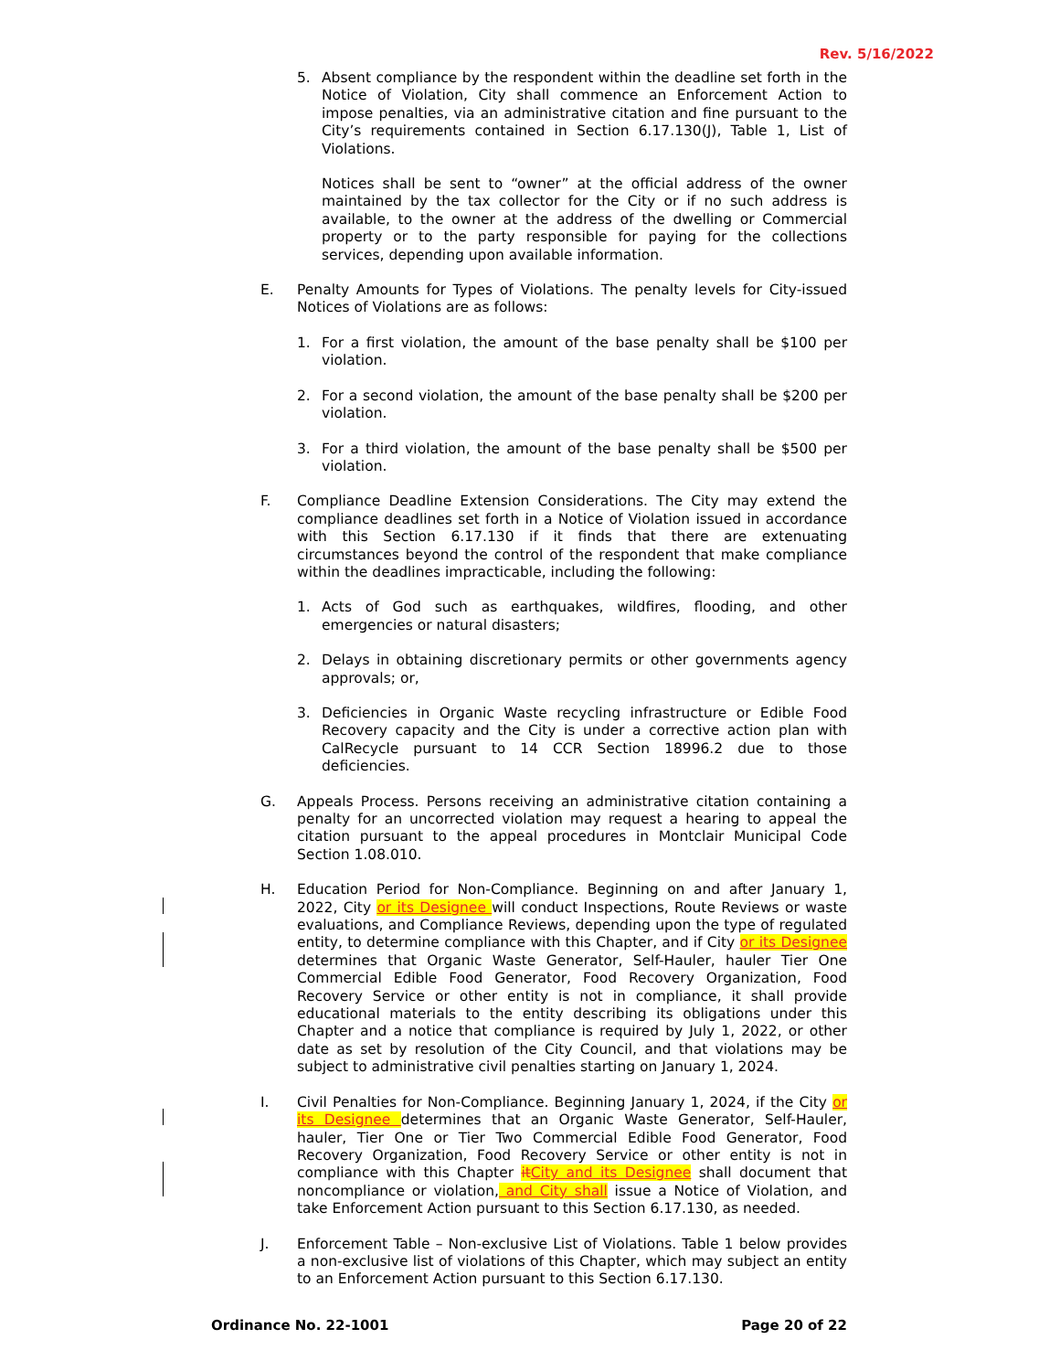Rev. 5/16/2022
5. Absent compliance by the respondent within the deadline set forth in the Notice of Violation, City shall commence an Enforcement Action to impose penalties, via an administrative citation and fine pursuant to the City’s requirements contained in Section 6.17.130(J), Table 1, List of Violations.
Notices shall be sent to “owner” at the official address of the owner maintained by the tax collector for the City or if no such address is available, to the owner at the address of the dwelling or Commercial property or to the party responsible for paying for the collections services, depending upon available information.
E. Penalty Amounts for Types of Violations. The penalty levels for City-issued Notices of Violations are as follows:
1. For a first violation, the amount of the base penalty shall be $100 per violation.
2. For a second violation, the amount of the base penalty shall be $200 per violation.
3. For a third violation, the amount of the base penalty shall be $500 per violation.
F. Compliance Deadline Extension Considerations. The City may extend the compliance deadlines set forth in a Notice of Violation issued in accordance with this Section 6.17.130 if it finds that there are extenuating circumstances beyond the control of the respondent that make compliance within the deadlines impracticable, including the following:
1. Acts of God such as earthquakes, wildfires, flooding, and other emergencies or natural disasters;
2. Delays in obtaining discretionary permits or other governments agency approvals; or,
3. Deficiencies in Organic Waste recycling infrastructure or Edible Food Recovery capacity and the City is under a corrective action plan with CalRecycle pursuant to 14 CCR Section 18996.2 due to those deficiencies.
G. Appeals Process. Persons receiving an administrative citation containing a penalty for an uncorrected violation may request a hearing to appeal the citation pursuant to the appeal procedures in Montclair Municipal Code Section 1.08.010.
H. Education Period for Non-Compliance. Beginning on and after January 1, 2022, City or its Designee will conduct Inspections, Route Reviews or waste evaluations, and Compliance Reviews, depending upon the type of regulated entity, to determine compliance with this Chapter, and if City or its Designee determines that Organic Waste Generator, Self-Hauler, hauler Tier One Commercial Edible Food Generator, Food Recovery Organization, Food Recovery Service or other entity is not in compliance, it shall provide educational materials to the entity describing its obligations under this Chapter and a notice that compliance is required by July 1, 2022, or other date as set by resolution of the City Council, and that violations may be subject to administrative civil penalties starting on January 1, 2024.
I. Civil Penalties for Non-Compliance. Beginning January 1, 2024, if the City or its Designee determines that an Organic Waste Generator, Self-Hauler, hauler, Tier One or Tier Two Commercial Edible Food Generator, Food Recovery Organization, Food Recovery Service or other entity is not in compliance with this Chapter it City and its Designee shall document that noncompliance or violation, and City shall issue a Notice of Violation, and take Enforcement Action pursuant to this Section 6.17.130, as needed.
J. Enforcement Table – Non-exclusive List of Violations. Table 1 below provides a non-exclusive list of violations of this Chapter, which may subject an entity to an Enforcement Action pursuant to this Section 6.17.130.
Ordinance No. 22-1001 Page 20 of 22